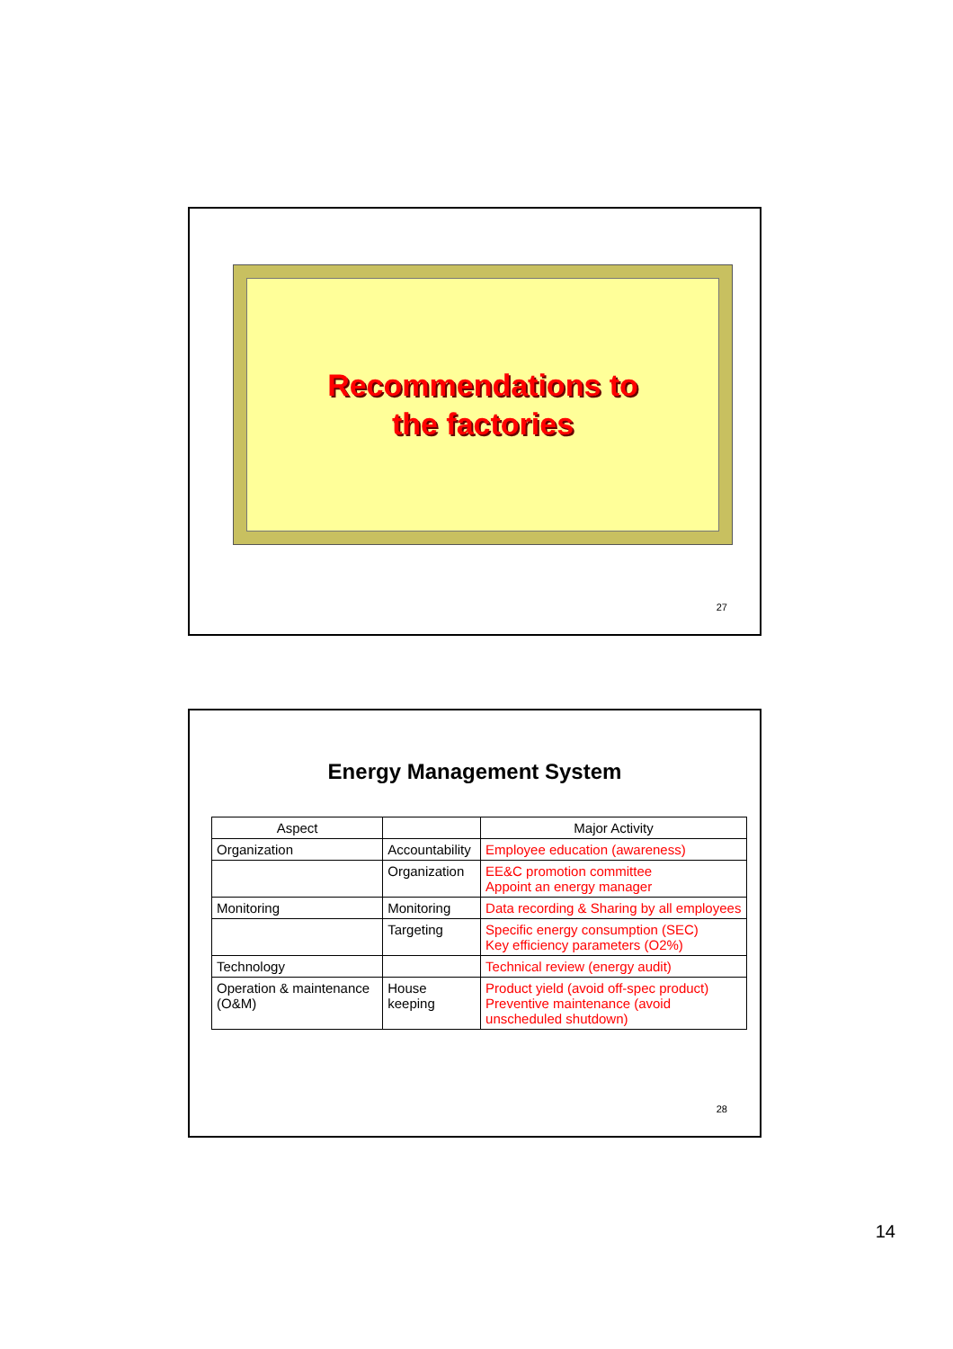Recommendations to
the factories
27
Energy Management System
| Aspect | | Major Activity |
| --- | --- | --- |
| Organization | Accountability | Employee education (awareness) |
| | Organization | EE&C promotion committee Appoint an energy manager |
| Monitoring | Monitoring | Data recording & Sharing by all employees |
| | Targeting | Specific energy consumption (SEC) Key efficiency parameters (O2%) |
| Technology | | Technical review (energy audit) |
| Operation & maintenance (O&M) | House keeping | Product yield (avoid off-spec product) Preventive maintenance (avoid unscheduled shutdown) |
28
14